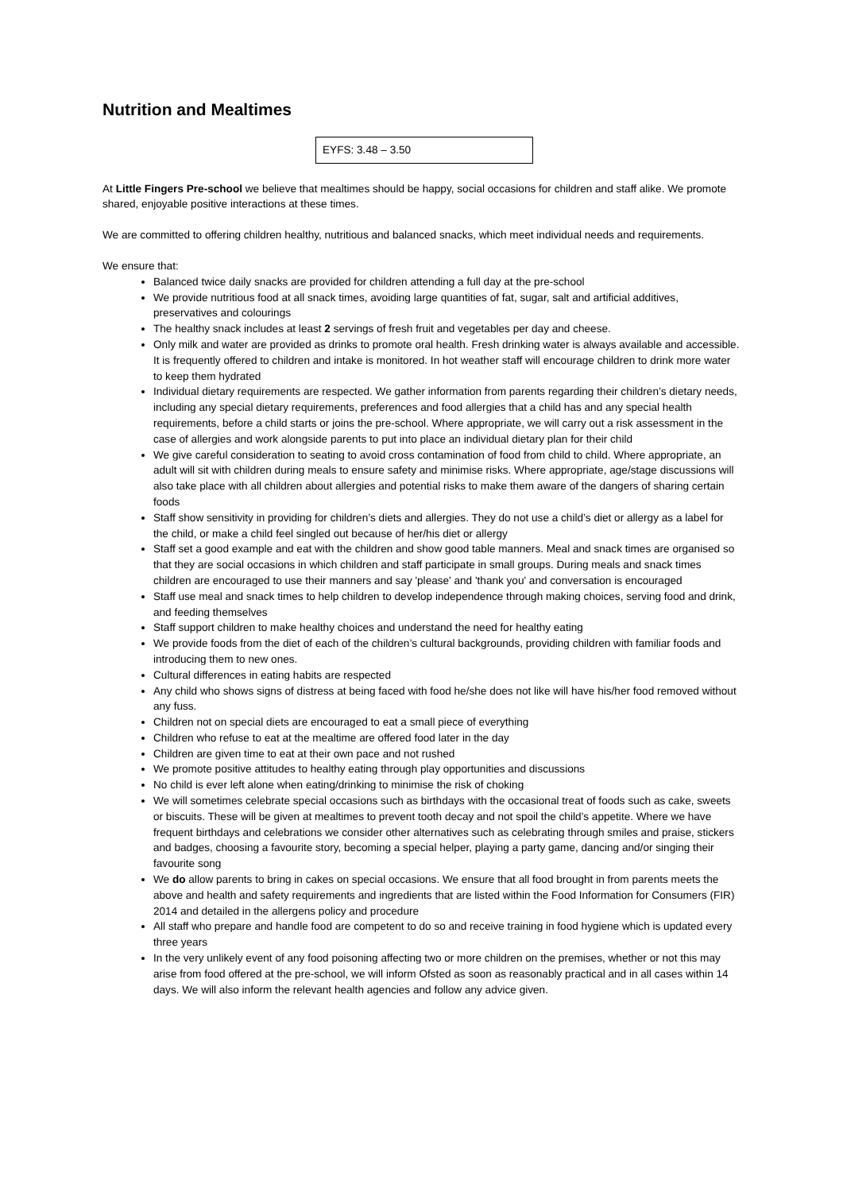Nutrition and Mealtimes
EYFS: 3.48 – 3.50
At Little Fingers Pre-school we believe that mealtimes should be happy, social occasions for children and staff alike. We promote shared, enjoyable positive interactions at these times.
We are committed to offering children healthy, nutritious and balanced snacks, which meet individual needs and requirements.
We ensure that:
Balanced twice daily snacks are provided for children attending a full day at the pre-school
We provide nutritious food at all snack times, avoiding large quantities of fat, sugar, salt and artificial additives, preservatives and colourings
The healthy snack includes at least 2 servings of fresh fruit and vegetables per day and cheese.
Only milk and water are provided as drinks to promote oral health. Fresh drinking water is always available and accessible. It is frequently offered to children and intake is monitored. In hot weather staff will encourage children to drink more water to keep them hydrated
Individual dietary requirements are respected. We gather information from parents regarding their children’s dietary needs, including any special dietary requirements, preferences and food allergies that a child has and any special health requirements, before a child starts or joins the pre-school. Where appropriate, we will carry out a risk assessment in the case of allergies and work alongside parents to put into place an individual dietary plan for their child
We give careful consideration to seating to avoid cross contamination of food from child to child. Where appropriate, an adult will sit with children during meals to ensure safety and minimise risks. Where appropriate, age/stage discussions will also take place with all children about allergies and potential risks to make them aware of the dangers of sharing certain foods
Staff show sensitivity in providing for children’s diets and allergies. They do not use a child’s diet or allergy as a label for the child, or make a child feel singled out because of her/his diet or allergy
Staff set a good example and eat with the children and show good table manners. Meal and snack times are organised so that they are social occasions in which children and staff participate in small groups. During meals and snack times children are encouraged to use their manners and say 'please' and 'thank you' and conversation is encouraged
Staff use meal and snack times to help children to develop independence through making choices, serving food and drink, and feeding themselves
Staff support children to make healthy choices and understand the need for healthy eating
We provide foods from the diet of each of the children’s cultural backgrounds, providing children with familiar foods and introducing them to new ones.
Cultural differences in eating habits are respected
Any child who shows signs of distress at being faced with food he/she does not like will have his/her food removed without any fuss.
Children not on special diets are encouraged to eat a small piece of everything
Children who refuse to eat at the mealtime are offered food later in the day
Children are given time to eat at their own pace and not rushed
We promote positive attitudes to healthy eating through play opportunities and discussions
No child is ever left alone when eating/drinking to minimise the risk of choking
We will sometimes celebrate special occasions such as birthdays with the occasional treat of foods such as cake, sweets or biscuits. These will be given at mealtimes to prevent tooth decay and not spoil the child’s appetite. Where we have frequent birthdays and celebrations we consider other alternatives such as celebrating through smiles and praise, stickers and badges, choosing a favourite story, becoming a special helper, playing a party game, dancing and/or singing their favourite song
We do allow parents to bring in cakes on special occasions. We ensure that all food brought in from parents meets the above and health and safety requirements and ingredients that are listed within the Food Information for Consumers (FIR) 2014 and detailed in the allergens policy and procedure
All staff who prepare and handle food are competent to do so and receive training in food hygiene which is updated every three years
In the very unlikely event of any food poisoning affecting two or more children on the premises, whether or not this may arise from food offered at the pre-school, we will inform Ofsted as soon as reasonably practical and in all cases within 14 days. We will also inform the relevant health agencies and follow any advice given.